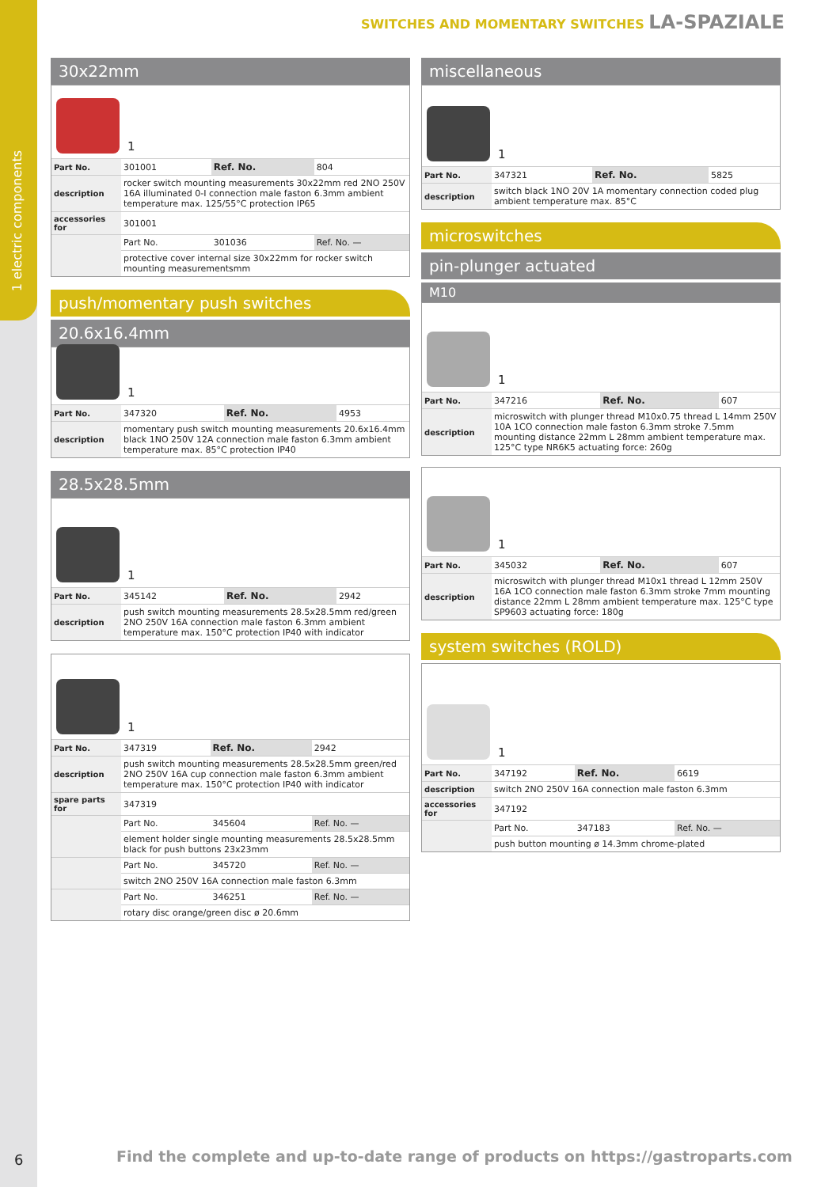1 electric components
6
SWITCHES AND MOMENTARY SWITCHES LA-SPAZIALE
30x22mm
1
| Part No. | 301001 | Ref. No. | 804 |
| description | rocker switch mounting measurements 30x22mm red 2NO 250V 16A illuminated 0-I connection male faston 6.3mm ambient temperature max. 125/55°C protection IP65 | | |
| accessories for | 301001 | | |
| | Part No. | 301036 | Ref. No. — |
| | protective cover internal size 30x22mm for rocker switch mounting measurementsmm | | |
push/momentary push switches
20.6x16.4mm
1
| Part No. | 347320 | Ref. No. | 4953 |
| description | momentary push switch mounting measurements 20.6x16.4mm black 1NO 250V 12A connection male faston 6.3mm ambient temperature max. 85°C protection IP40 | | |
28.5x28.5mm
1
| Part No. | 345142 | Ref. No. | 2942 |
| description | push switch mounting measurements 28.5x28.5mm red/green 2NO 250V 16A connection male faston 6.3mm ambient temperature max. 150°C protection IP40 with indicator | | |
1
| Part No. | 347319 | Ref. No. | 2942 |
| description | push switch mounting measurements 28.5x28.5mm green/red 2NO 250V 16A cup connection male faston 6.3mm ambient temperature max. 150°C protection IP40 with indicator | | |
| spare parts for | 347319 | | |
| | Part No. | 345604 | Ref. No. — |
| | element holder single mounting measurements 28.5x28.5mm black for push buttons 23x23mm | | |
| | Part No. | 345720 | Ref. No. — |
| | switch 2NO 250V 16A connection male faston 6.3mm | | |
| | Part No. | 346251 | Ref. No. — |
| | rotary disc orange/green disc ø 20.6mm | | |
miscellaneous
1
| Part No. | 347321 | Ref. No. | 5825 |
| description | switch black 1NO 20V 1A momentary connection coded plug ambient temperature max. 85°C | | |
microswitches
pin-plunger actuated
M10
1
| Part No. | 347216 | Ref. No. | 607 |
| description | microswitch with plunger thread M10x0.75 thread L 14mm 250V 10A 1CO connection male faston 6.3mm stroke 7.5mm mounting distance 22mm L 28mm ambient temperature max. 125°C type NR6K5 actuating force: 260g | | |
1
| Part No. | 345032 | Ref. No. | 607 |
| description | microswitch with plunger thread M10x1 thread L 12mm 250V 16A 1CO connection male faston 6.3mm stroke 7mm mounting distance 22mm L 28mm ambient temperature max. 125°C type SP9603 actuating force: 180g | | |
system switches (ROLD)
1
| Part No. | 347192 | Ref. No. | 6619 |
| description | switch 2NO 250V 16A connection male faston 6.3mm | | |
| accessories for | 347192 | | |
| | Part No. | 347183 | Ref. No. — |
| | push button mounting ø 14.3mm chrome-plated | | |
Find the complete and up-to-date range of products on https://gastroparts.com